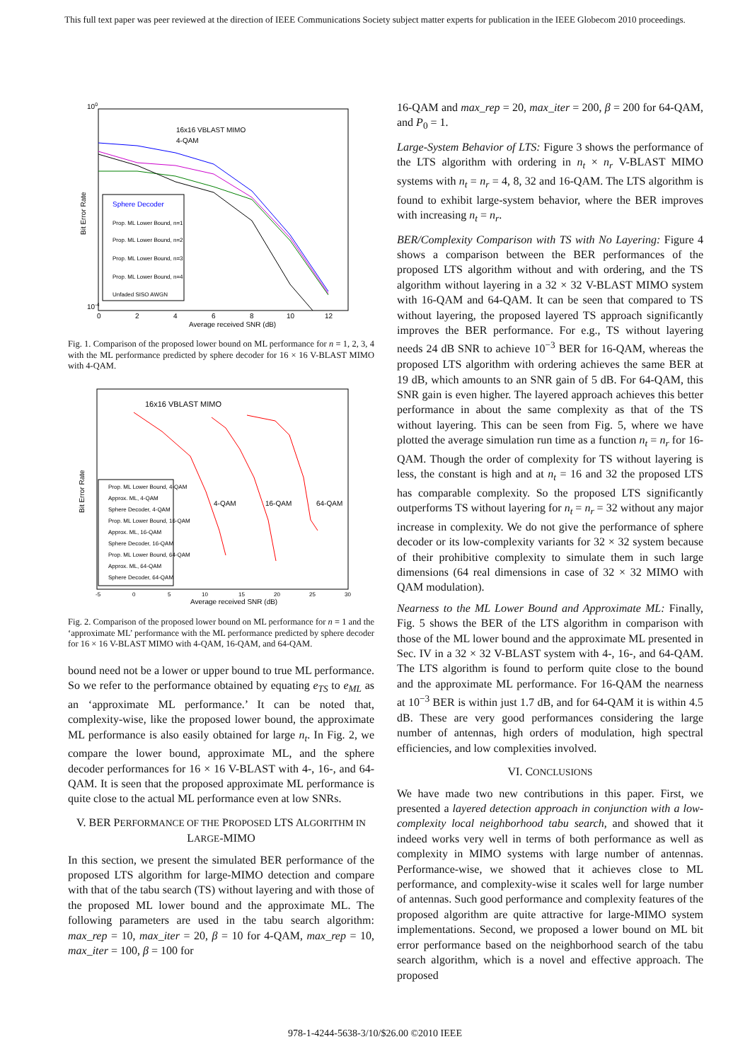This full text paper was peer reviewed at the direction of IEEE Communications Society subject matter experts for publication in the IEEE Globecom 2010 proceedings.
100
10-4
16x16 VBLAST MIMO
4-QAM
Bit Error Rate
Sphere Decoder
Prop. ML Lower Bound, n=1
Prop. ML Lower Bound, n=2
Prop. ML Lower Bound, n=3
Prop. ML Lower Bound, n=4
Unfaded SISO AWGN
0
2
4
6
8
10
12
Average received SNR (dB)
Fig. 1. Comparison of the proposed lower bound on ML performance for n = 1, 2, 3, 4 with the ML performance predicted by sphere decoder for 16 × 16 V-BLAST MIMO with 4-QAM.
16x16 VBLAST MIMO
Bit Error Rate
4-QAM
16-QAM
64-QAM
Prop. ML Lower Bound, 4-QAM
Approx. ML, 4-QAM
Sphere Decoder, 4-QAM
Prop. ML Lower Bound, 16-QAM
Approx. ML, 16-QAM
Sphere Decoder, 16-QAM
Prop. ML Lower Bound, 64-QAM
Approx. ML, 64-QAM
Sphere Decoder, 64-QAM
-5
0
5
10
15
20
25
30
Average received SNR (dB)
Fig. 2. Comparison of the proposed lower bound on ML performance for n = 1 and the ‘approximate ML’ performance with the ML performance predicted by sphere decoder for 16 × 16 V-BLAST MIMO with 4-QAM, 16-QAM, and 64-QAM.
bound need not be a lower or upper bound to true ML performance. So we refer to the performance obtained by equating e<sub>TS</sub> to e<sub>ML</sub> as an ‘approximate ML performance.’ It can be noted that, complexity-wise, like the proposed lower bound, the approximate ML performance is also easily obtained for large n<sub>t</sub>. In Fig. 2, we compare the lower bound, approximate ML, and the sphere decoder performances for 16 × 16 V-BLAST with 4-, 16-, and 64-QAM. It is seen that the proposed approximate ML performance is quite close to the actual ML performance even at low SNRs.
V. BER PERFORMANCE OF THE PROPOSED LTS ALGORITHM IN LARGE-MIMO
In this section, we present the simulated BER performance of the proposed LTS algorithm for large-MIMO detection and compare with that of the tabu search (TS) without layering and with those of the proposed ML lower bound and the approximate ML. The following parameters are used in the tabu search algorithm: max_rep = 10, max_iter = 20, β = 10 for 4-QAM, max_rep = 10, max_iter = 100, β = 100 for
16-QAM and max_rep = 20, max_iter = 200, β = 200 for 64-QAM, and P<sub>0</sub> = 1.
Large-System Behavior of LTS: Figure 3 shows the performance of the LTS algorithm with ordering in n<sub>t</sub> × n<sub>r</sub> V-BLAST MIMO systems with n<sub>t</sub> = n<sub>r</sub> = 4, 8, 32 and 16-QAM. The LTS algorithm is found to exhibit large-system behavior, where the BER improves with increasing n<sub>t</sub> = n<sub>r</sub>.
BER/Complexity Comparison with TS with No Layering: Figure 4 shows a comparison between the BER performances of the proposed LTS algorithm without and with ordering, and the TS algorithm without layering in a 32 × 32 V-BLAST MIMO system with 16-QAM and 64-QAM. It can be seen that compared to TS without layering, the proposed layered TS approach significantly improves the BER performance. For e.g., TS without layering needs 24 dB SNR to achieve 10<sup>−3</sup> BER for 16-QAM, whereas the proposed LTS algorithm with ordering achieves the same BER at 19 dB, which amounts to an SNR gain of 5 dB. For 64-QAM, this SNR gain is even higher. The layered approach achieves this better performance in about the same complexity as that of the TS without layering. This can be seen from Fig. 5, where we have plotted the average simulation run time as a function n<sub>t</sub> = n<sub>r</sub> for 16-QAM. Though the order of complexity for TS without layering is less, the constant is high and at n<sub>t</sub> = 16 and 32 the proposed LTS has comparable complexity. So the proposed LTS significantly outperforms TS without layering for n<sub>t</sub> = n<sub>r</sub> = 32 without any major increase in complexity. We do not give the performance of sphere decoder or its low-complexity variants for 32 × 32 system because of their prohibitive complexity to simulate them in such large dimensions (64 real dimensions in case of 32 × 32 MIMO with QAM modulation).
Nearness to the ML Lower Bound and Approximate ML: Finally, Fig. 5 shows the BER of the LTS algorithm in comparison with those of the ML lower bound and the approximate ML presented in Sec. IV in a 32 × 32 V-BLAST system with 4-, 16-, and 64-QAM. The LTS algorithm is found to perform quite close to the bound and the approximate ML performance. For 16-QAM the nearness at 10<sup>−3</sup> BER is within just 1.7 dB, and for 64-QAM it is within 4.5 dB. These are very good performances considering the large number of antennas, high orders of modulation, high spectral efficiencies, and low complexities involved.
VI. CONCLUSIONS
We have made two new contributions in this paper. First, we presented a layered detection approach in conjunction with a low-complexity local neighborhood tabu search, and showed that it indeed works very well in terms of both performance as well as complexity in MIMO systems with large number of antennas. Performance-wise, we showed that it achieves close to ML performance, and complexity-wise it scales well for large number of antennas. Such good performance and complexity features of the proposed algorithm are quite attractive for large-MIMO system implementations. Second, we proposed a lower bound on ML bit error performance based on the neighborhood search of the tabu search algorithm, which is a novel and effective approach. The proposed
978-1-4244-5638-3/10/$26.00 ©2010 IEEE